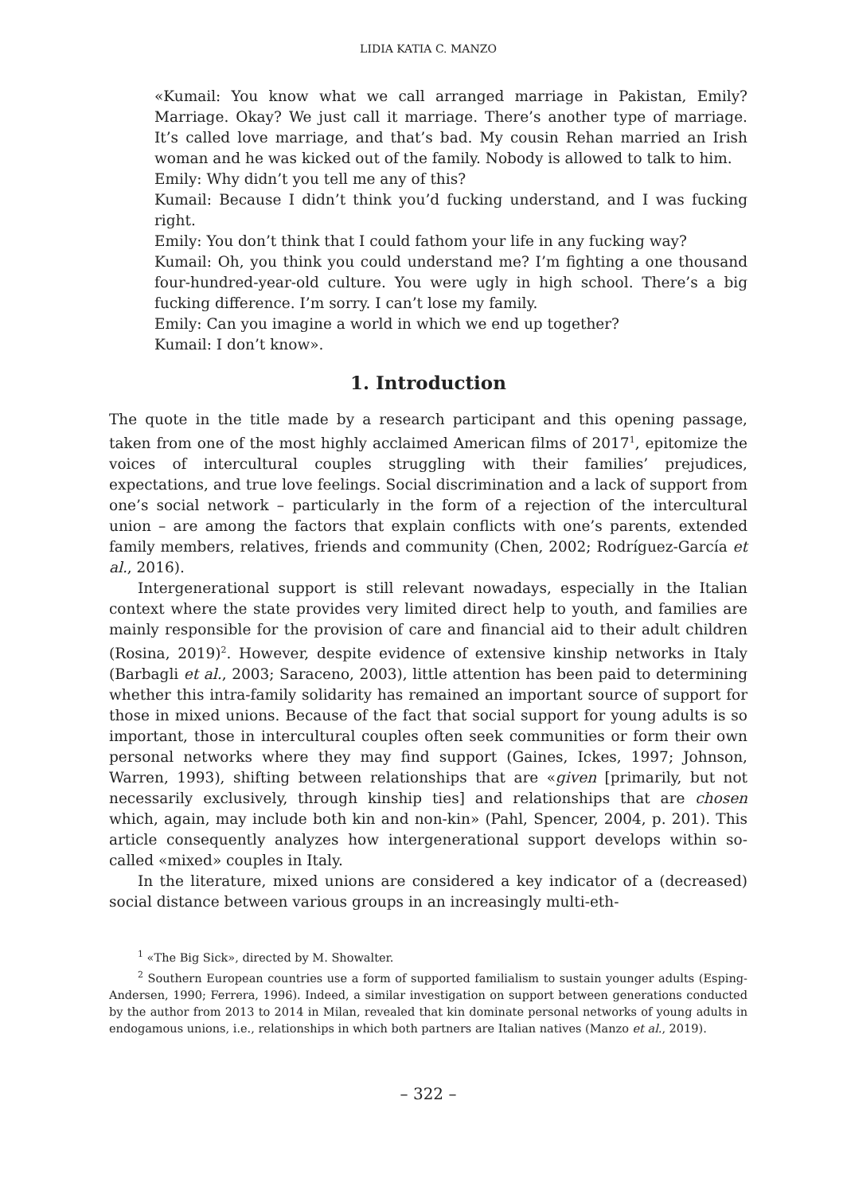LIDIA KATIA C. MANZO
«Kumail: You know what we call arranged marriage in Pakistan, Emily? Marriage. Okay? We just call it marriage. There’s another type of marriage. It’s called love marriage, and that’s bad. My cousin Rehan married an Irish woman and he was kicked out of the family. Nobody is allowed to talk to him.
Emily: Why didn’t you tell me any of this?
Kumail: Because I didn’t think you’d fucking understand, and I was fucking right.
Emily: You don’t think that I could fathom your life in any fucking way?
Kumail: Oh, you think you could understand me? I’m fighting a one thousand four-hundred-year-old culture. You were ugly in high school. There’s a big fucking difference. I’m sorry. I can’t lose my family.
Emily: Can you imagine a world in which we end up together?
Kumail: I don’t know».
1. Introduction
The quote in the title made by a research participant and this opening passage, taken from one of the most highly acclaimed American films of 2017<sup>1</sup>, epitomize the voices of intercultural couples struggling with their families’ prejudices, expectations, and true love feelings. Social discrimination and a lack of support from one’s social network – particularly in the form of a rejection of the intercultural union – are among the factors that explain conflicts with one’s parents, extended family members, relatives, friends and community (Chen, 2002; Rodríguez-García et al., 2016).
Intergenerational support is still relevant nowadays, especially in the Italian context where the state provides very limited direct help to youth, and families are mainly responsible for the provision of care and financial aid to their adult children (Rosina, 2019)<sup>2</sup>. However, despite evidence of extensive kinship networks in Italy (Barbagli et al., 2003; Saraceno, 2003), little attention has been paid to determining whether this intra-family solidarity has remained an important source of support for those in mixed unions. Because of the fact that social support for young adults is so important, those in intercultural couples often seek communities or form their own personal networks where they may find support (Gaines, Ickes, 1997; Johnson, Warren, 1993), shifting between relationships that are «given [primarily, but not necessarily exclusively, through kinship ties] and relationships that are chosen which, again, may include both kin and non-kin» (Pahl, Spencer, 2004, p. 201). This article consequently analyzes how intergenerational support develops within so-called «mixed» couples in Italy.
In the literature, mixed unions are considered a key indicator of a (decreased) social distance between various groups in an increasingly multi-eth-
<sup>1</sup> «The Big Sick», directed by M. Showalter.
<sup>2</sup> Southern European countries use a form of supported familialism to sustain younger adults (Esping-Andersen, 1990; Ferrera, 1996). Indeed, a similar investigation on support between generations conducted by the author from 2013 to 2014 in Milan, revealed that kin dominate personal networks of young adults in endogamous unions, i.e., relationships in which both partners are Italian natives (Manzo et al., 2019).
– 322 –